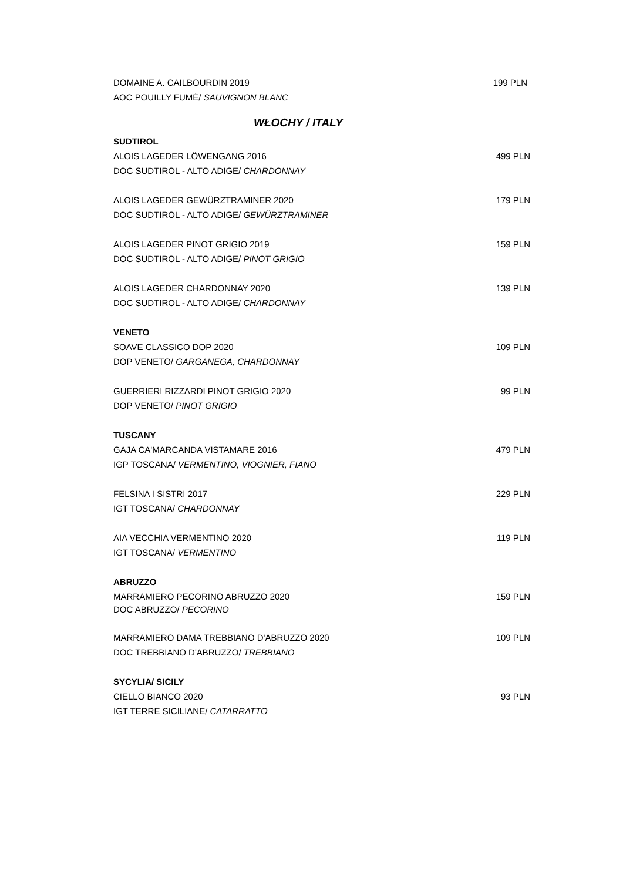DOMAINE A. CAILBOURDIN 2019 199 PLN
AOC POUILLY FUMÉ/ SAUVIGNON BLANC
WŁOCHY / ITALY
SUDTIROL
ALOIS LAGEDER LÖWENGANG 2016 499 PLN
DOC SUDTIROL - ALTO ADIGE/ CHARDONNAY
ALOIS LAGEDER GEWÜRZTRAMINER 2020 179 PLN
DOC SUDTIROL - ALTO ADIGE/ GEWÜRZTRAMINER
ALOIS LAGEDER PINOT GRIGIO 2019 159 PLN
DOC SUDTIROL - ALTO ADIGE/ PINOT GRIGIO
ALOIS LAGEDER CHARDONNAY 2020 139 PLN
DOC SUDTIROL - ALTO ADIGE/ CHARDONNAY
VENETO
SOAVE CLASSICO DOP 2020 109 PLN
DOP VENETO/ GARGANEGA, CHARDONNAY
GUERRIERI RIZZARDI PINOT GRIGIO 2020 99 PLN
DOP VENETO/ PINOT GRIGIO
TUSCANY
GAJA CA'MARCANDA VISTAMARE 2016 479 PLN
IGP TOSCANA/ VERMENTINO, VIOGNIER, FIANO
FELSINA I SISTRI 2017 229 PLN
IGT TOSCANA/ CHARDONNAY
AIA VECCHIA VERMENTINO 2020 119 PLN
IGT TOSCANA/ VERMENTINO
ABRUZZO
MARRAMIERO PECORINO ABRUZZO 2020 159 PLN
DOC ABRUZZO/ PECORINO
MARRAMIERO DAMA TREBBIANO D'ABRUZZO 2020 109 PLN
DOC TREBBIANO D'ABRUZZO/ TREBBIANO
SYCYLIA/ SICILY
CIELLO BIANCO 2020 93 PLN
IGT TERRE SICILIANE/ CATARRATTO